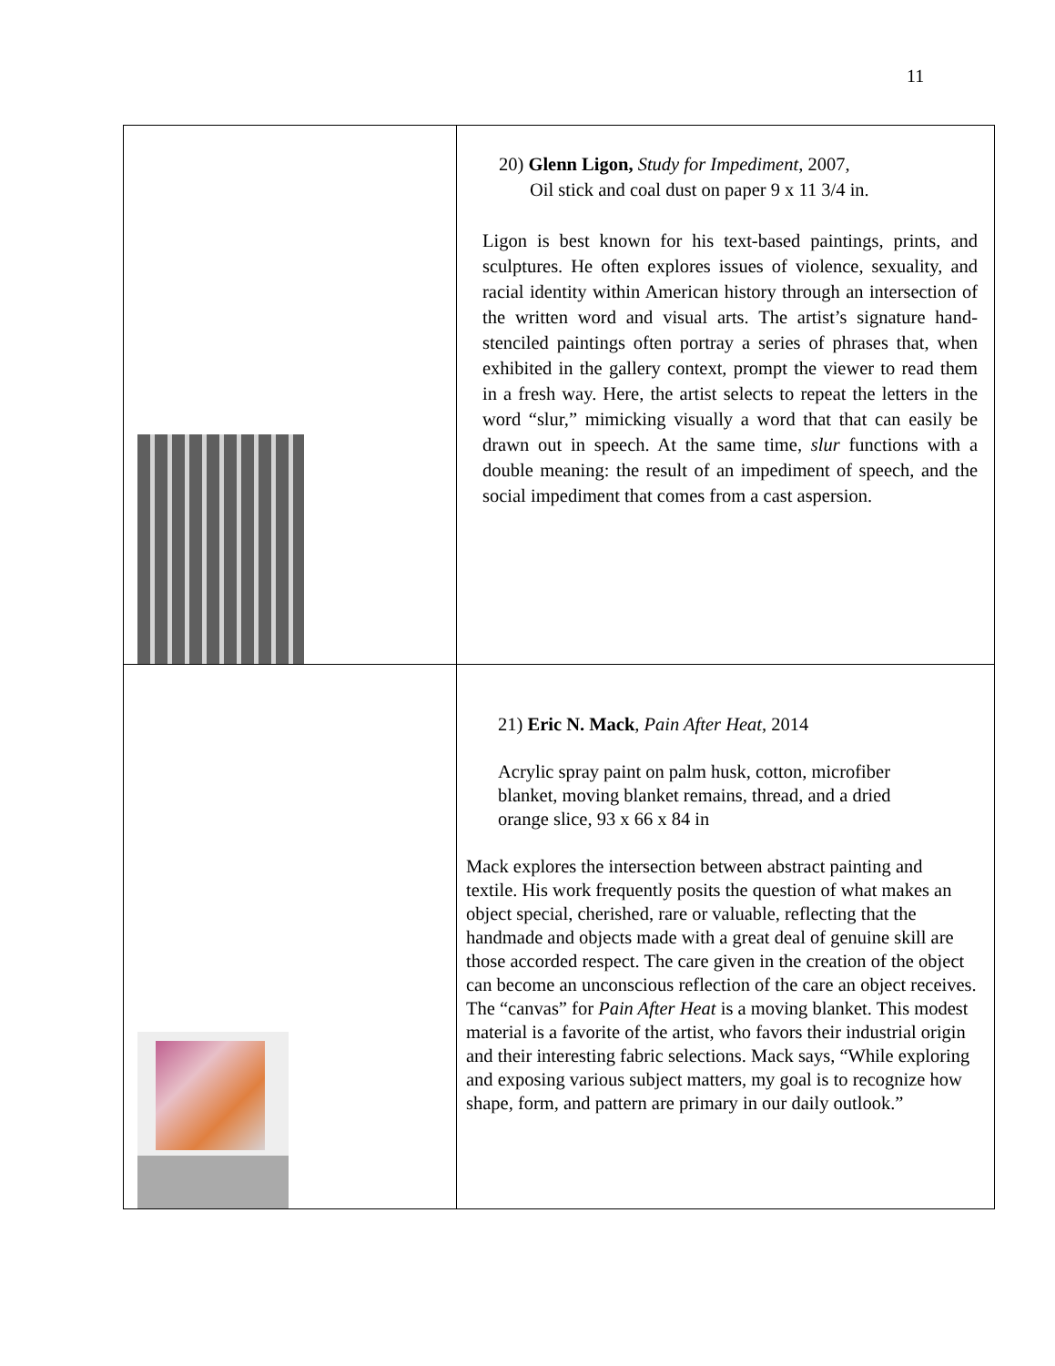11
| | 20) Glenn Ligon, Study for Impediment , 2007, Oil stick and coal dust on paper 9 x 11 3/4 in. Ligon is best known for his text-based paintings, prints, and sculptures. He often explores issues of violence, sexuality, and racial identity within American history through an intersection of the written word and visual arts. The artist’s signature hand-stenciled paintings often portray a series of phrases that, when exhibited in the gallery context, prompt the viewer to read them in a fresh way. Here, the artist selects to repeat the letters in the word “slur,” mimicking visually a word that that can easily be drawn out in speech. At the same time, slur functions with a double meaning: the result of an impediment of speech, and the social impediment that comes from a cast aspersion. |
| | 21) Eric N. Mack , Pain After Heat , 2014 Acrylic spray paint on palm husk, cotton, microfiber blanket, moving blanket remains, thread, and a dried orange slice, 93 x 66 x 84 in Mack explores the intersection between abstract painting and textile. His work frequently posits the question of what makes an object special, cherished, rare or valuable, reflecting that the handmade and objects made with a great deal of genuine skill are those accorded respect. The care given in the creation of the object can become an unconscious reflection of the care an object receives. The “canvas” for Pain After Heat is a moving blanket. This modest material is a favorite of the artist, who favors their industrial origin and their interesting fabric selections. Mack says, “While exploring and exposing various subject matters, my goal is to recognize how shape, form, and pattern are primary in our daily outlook.” |